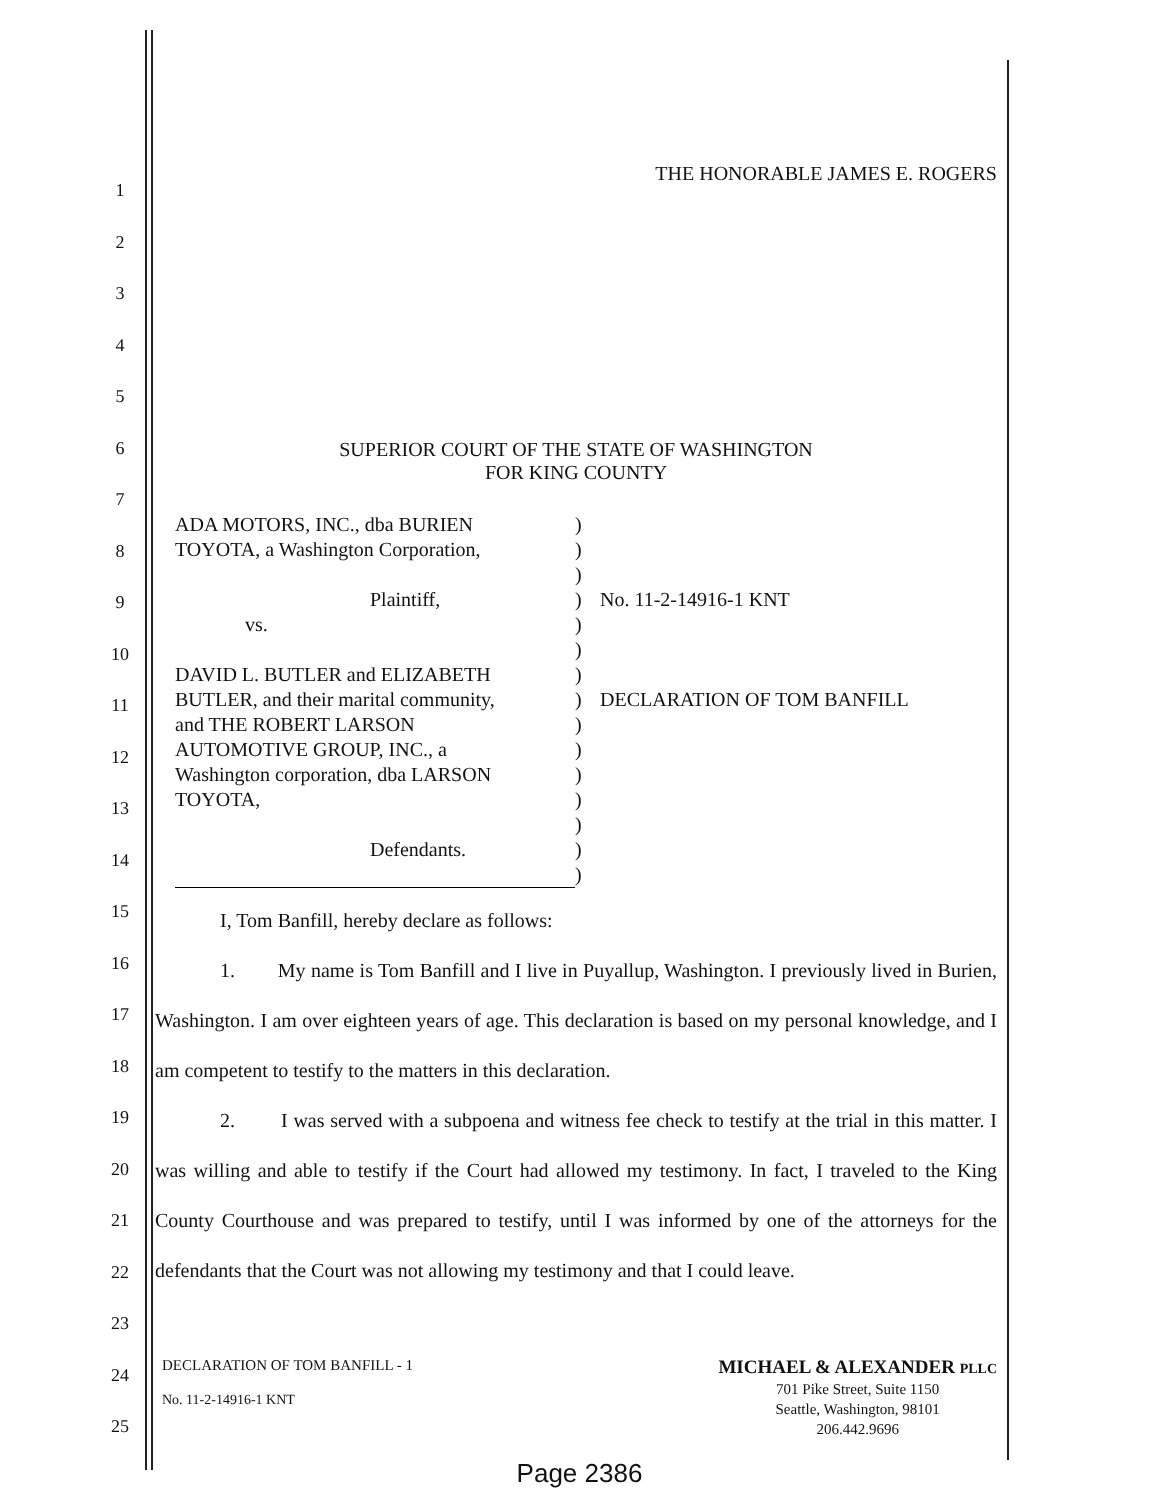1
2
3
4
5
6
7
8
9
10
11
12
13
14
15
16
17
18
19
20
21
22
23
24
25
THE HONORABLE JAMES E. ROGERS
SUPERIOR COURT OF THE STATE OF WASHINGTON
FOR KING COUNTY
| ADA MOTORS, INC., dba BURIEN TOYOTA, a Washington Corporation, Plaintiff, vs. DAVID L. BUTLER and ELIZABETH BUTLER, and their marital community, and THE ROBERT LARSON AUTOMOTIVE GROUP, INC., a Washington corporation, dba LARSON TOYOTA, Defendants. | ) ) ) ) ) ) ) ) ) ) ) ) ) ) ) | No. 11-2-14916-1 KNT DECLARATION OF TOM BANFILL |
I, Tom Banfill, hereby declare as follows:
1. My name is Tom Banfill and I live in Puyallup, Washington. I previously lived in Burien, Washington. I am over eighteen years of age. This declaration is based on my personal knowledge, and I am competent to testify to the matters in this declaration.
2. I was served with a subpoena and witness fee check to testify at the trial in this matter. I was willing and able to testify if the Court had allowed my testimony. In fact, I traveled to the King County Courthouse and was prepared to testify, until I was informed by one of the attorneys for the defendants that the Court was not allowing my testimony and that I could leave.
DECLARATION OF TOM BANFILL - 1
No. 11-2-14916-1 KNT
MICHAEL & ALEXANDER PLLC
701 Pike Street, Suite 1150
Seattle, Washington, 98101
206.442.9696
Page 2386